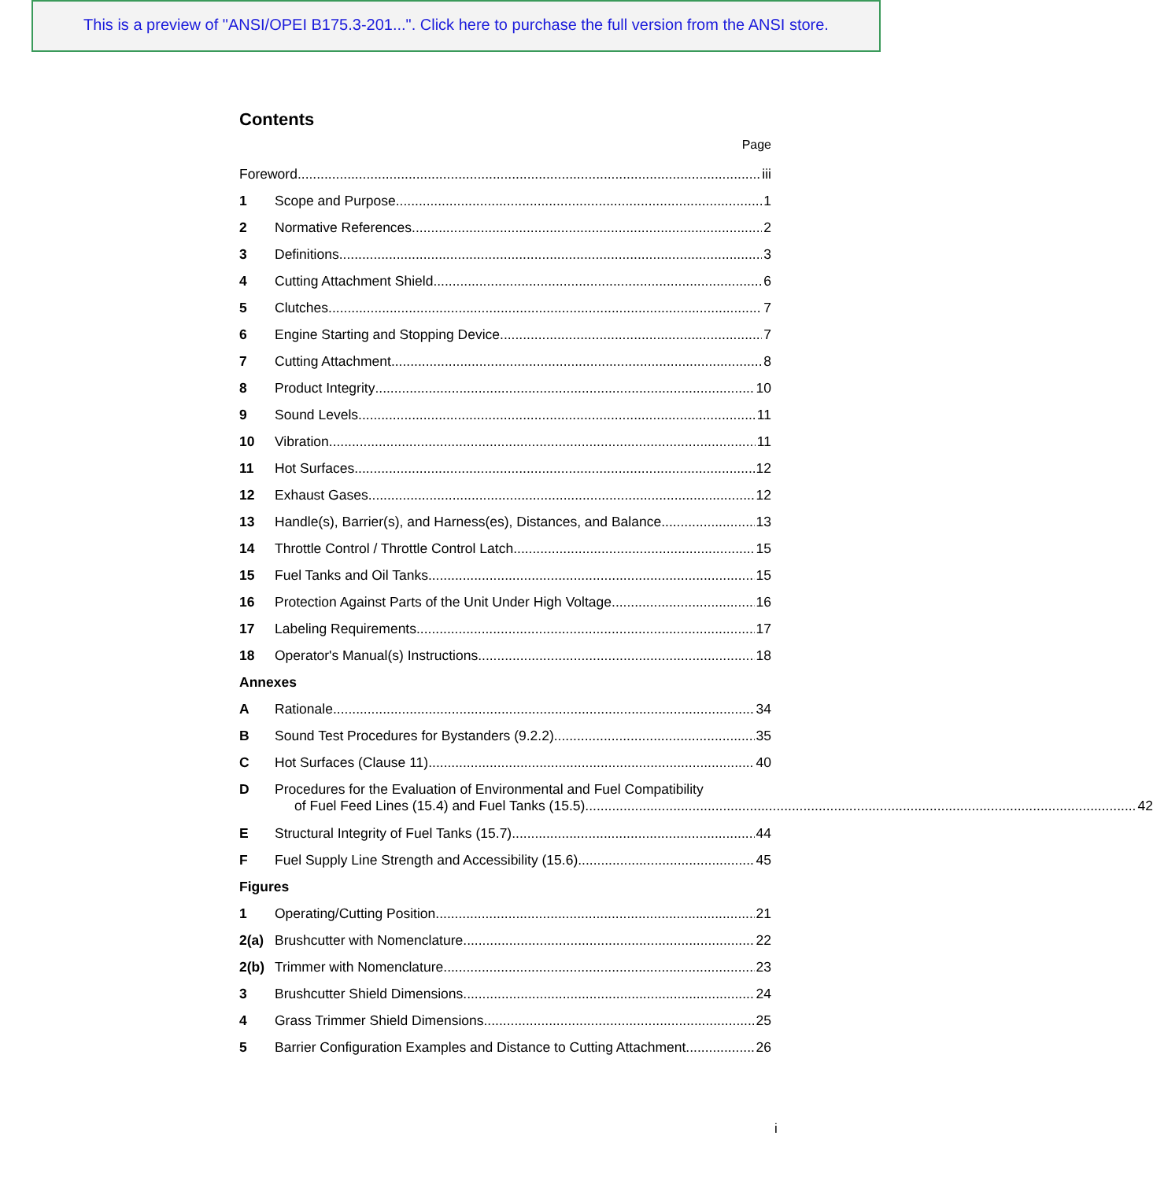This is a preview of "ANSI/OPEI B175.3-201...". Click here to purchase the full version from the ANSI store.
Contents
Page
Foreword iii
1 Scope and Purpose 1
2 Normative References 2
3 Definitions 3
4 Cutting Attachment Shield 6
5 Clutches 7
6 Engine Starting and Stopping Device 7
7 Cutting Attachment 8
8 Product Integrity 10
9 Sound Levels 11
10 Vibration 11
11 Hot Surfaces 12
12 Exhaust Gases 12
13 Handle(s), Barrier(s), and Harness(es), Distances, and Balance 13
14 Throttle Control / Throttle Control Latch 15
15 Fuel Tanks and Oil Tanks 15
16 Protection Against Parts of the Unit Under High Voltage 16
17 Labeling Requirements 17
18 Operator's Manual(s) Instructions 18
Annexes
A Rationale 34
B Sound Test Procedures for Bystanders (9.2.2) 35
C Hot Surfaces (Clause 11) 40
D Procedures for the Evaluation of Environmental and Fuel Compatibility
of Fuel Feed Lines (15.4) and Fuel Tanks (15.5) 42
E Structural Integrity of Fuel Tanks (15.7) 44
F Fuel Supply Line Strength and Accessibility (15.6) 45
Figures
1 Operating/Cutting Position 21
2(a) Brushcutter with Nomenclature 22
2(b) Trimmer with Nomenclature 23
3 Brushcutter Shield Dimensions 24
4 Grass Trimmer Shield Dimensions 25
5 Barrier Configuration Examples and Distance to Cutting Attachment 26
i